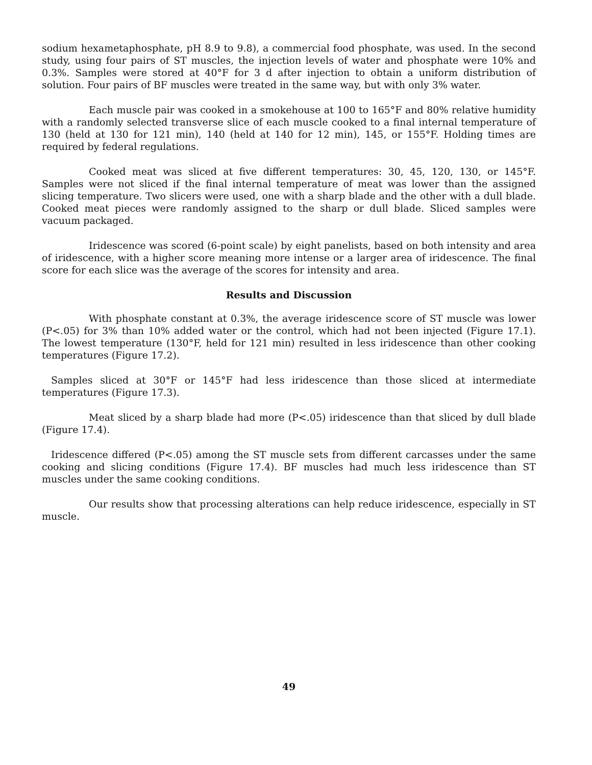sodium hexametaphosphate, pH 8.9 to 9.8), a commercial food phosphate, was used. In the second study, using four pairs of ST muscles, the injection levels of water and phosphate were 10% and 0.3%. Samples were stored at 40°F for 3 d after injection to obtain a uniform distribution of solution. Four pairs of BF muscles were treated in the same way, but with only 3% water.
Each muscle pair was cooked in a smokehouse at 100 to 165°F and 80% relative humidity with a randomly selected transverse slice of each muscle cooked to a final internal temperature of 130 (held at 130 for 121 min), 140 (held at 140 for 12 min), 145, or 155°F. Holding times are required by federal regulations.
Cooked meat was sliced at five different temperatures: 30, 45, 120, 130, or 145°F. Samples were not sliced if the final internal temperature of meat was lower than the assigned slicing temperature. Two slicers were used, one with a sharp blade and the other with a dull blade. Cooked meat pieces were randomly assigned to the sharp or dull blade. Sliced samples were vacuum packaged.
Iridescence was scored (6-point scale) by eight panelists, based on both intensity and area of iridescence, with a higher score meaning more intense or a larger area of iridescence. The final score for each slice was the average of the scores for intensity and area.
Results and Discussion
With phosphate constant at 0.3%, the average iridescence score of ST muscle was lower (P<.05) for 3% than 10% added water or the control, which had not been injected (Figure 17.1). The lowest temperature (130°F, held for 121 min) resulted in less iridescence than other cooking temperatures (Figure 17.2).
Samples sliced at 30°F or 145°F had less iridescence than those sliced at intermediate temperatures (Figure 17.3).
Meat sliced by a sharp blade had more (P<.05) iridescence than that sliced by dull blade (Figure 17.4).
Iridescence differed (P<.05) among the ST muscle sets from different carcasses under the same cooking and slicing conditions (Figure 17.4). BF muscles had much less iridescence than ST muscles under the same cooking conditions.
Our results show that processing alterations can help reduce iridescence, especially in ST muscle.
49